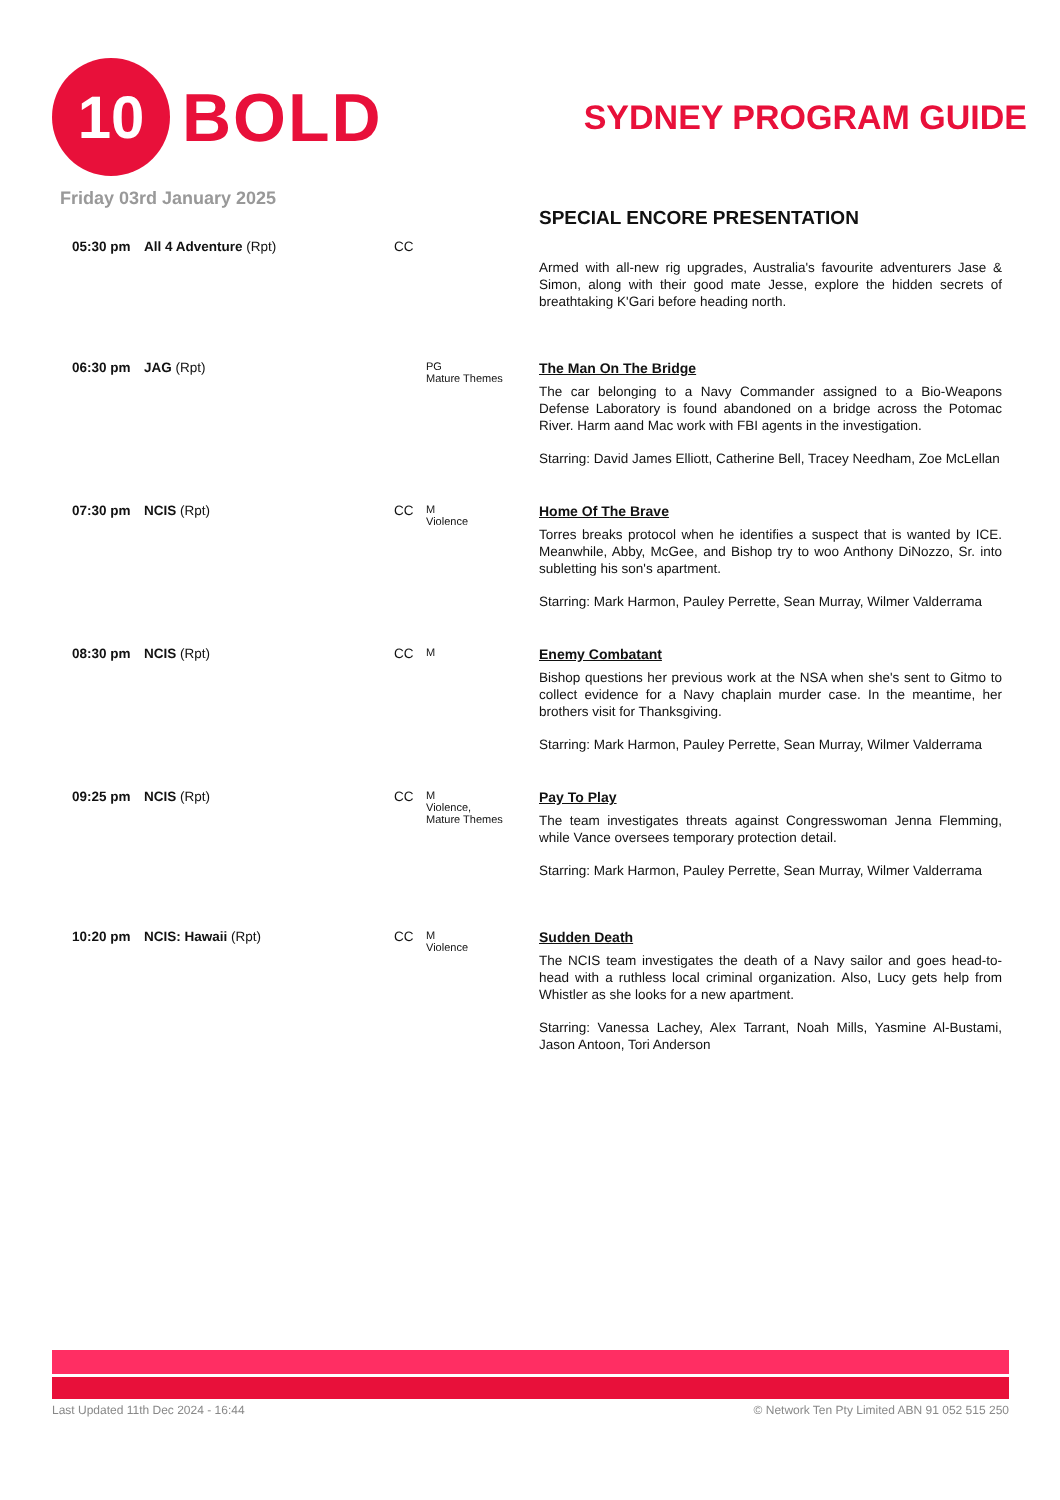10
BOLD
SYDNEY PROGRAM GUIDE
Friday 03rd January 2025
| | | | | SPECIAL ENCORE PRESENTATION |
| 05:30 pm | All 4 Adventure (Rpt) | CC | | Armed with all-new rig upgrades, Australia's favourite adventurers Jase & Simon, along with their good mate Jesse, explore the hidden secrets of breathtaking K'Gari before heading north. |
| 06:30 pm | JAG (Rpt) | | PG Mature Themes | The Man On The Bridge The car belonging to a Navy Commander assigned to a Bio-Weapons Defense Laboratory is found abandoned on a bridge across the Potomac River. Harm aand Mac work with FBI agents in the investigation. Starring: David James Elliott, Catherine Bell, Tracey Needham, Zoe McLellan |
| 07:30 pm | NCIS (Rpt) | CC | M Violence | Home Of The Brave Torres breaks protocol when he identifies a suspect that is wanted by ICE. Meanwhile, Abby, McGee, and Bishop try to woo Anthony DiNozzo, Sr. into subletting his son's apartment. Starring: Mark Harmon, Pauley Perrette, Sean Murray, Wilmer Valderrama |
| 08:30 pm | NCIS (Rpt) | CC | M | Enemy Combatant Bishop questions her previous work at the NSA when she's sent to Gitmo to collect evidence for a Navy chaplain murder case. In the meantime, her brothers visit for Thanksgiving. Starring: Mark Harmon, Pauley Perrette, Sean Murray, Wilmer Valderrama |
| 09:25 pm | NCIS (Rpt) | CC | M Violence, Mature Themes | Pay To Play The team investigates threats against Congresswoman Jenna Flemming, while Vance oversees temporary protection detail. Starring: Mark Harmon, Pauley Perrette, Sean Murray, Wilmer Valderrama |
| 10:20 pm | NCIS: Hawaii (Rpt) | CC | M Violence | Sudden Death The NCIS team investigates the death of a Navy sailor and goes head-to-head with a ruthless local criminal organization. Also, Lucy gets help from Whistler as she looks for a new apartment. Starring: Vanessa Lachey, Alex Tarrant, Noah Mills, Yasmine Al-Bustami, Jason Antoon, Tori Anderson |
Last Updated 11th Dec 2024 - 16:44 © Network Ten Pty Limited ABN 91 052 515 250